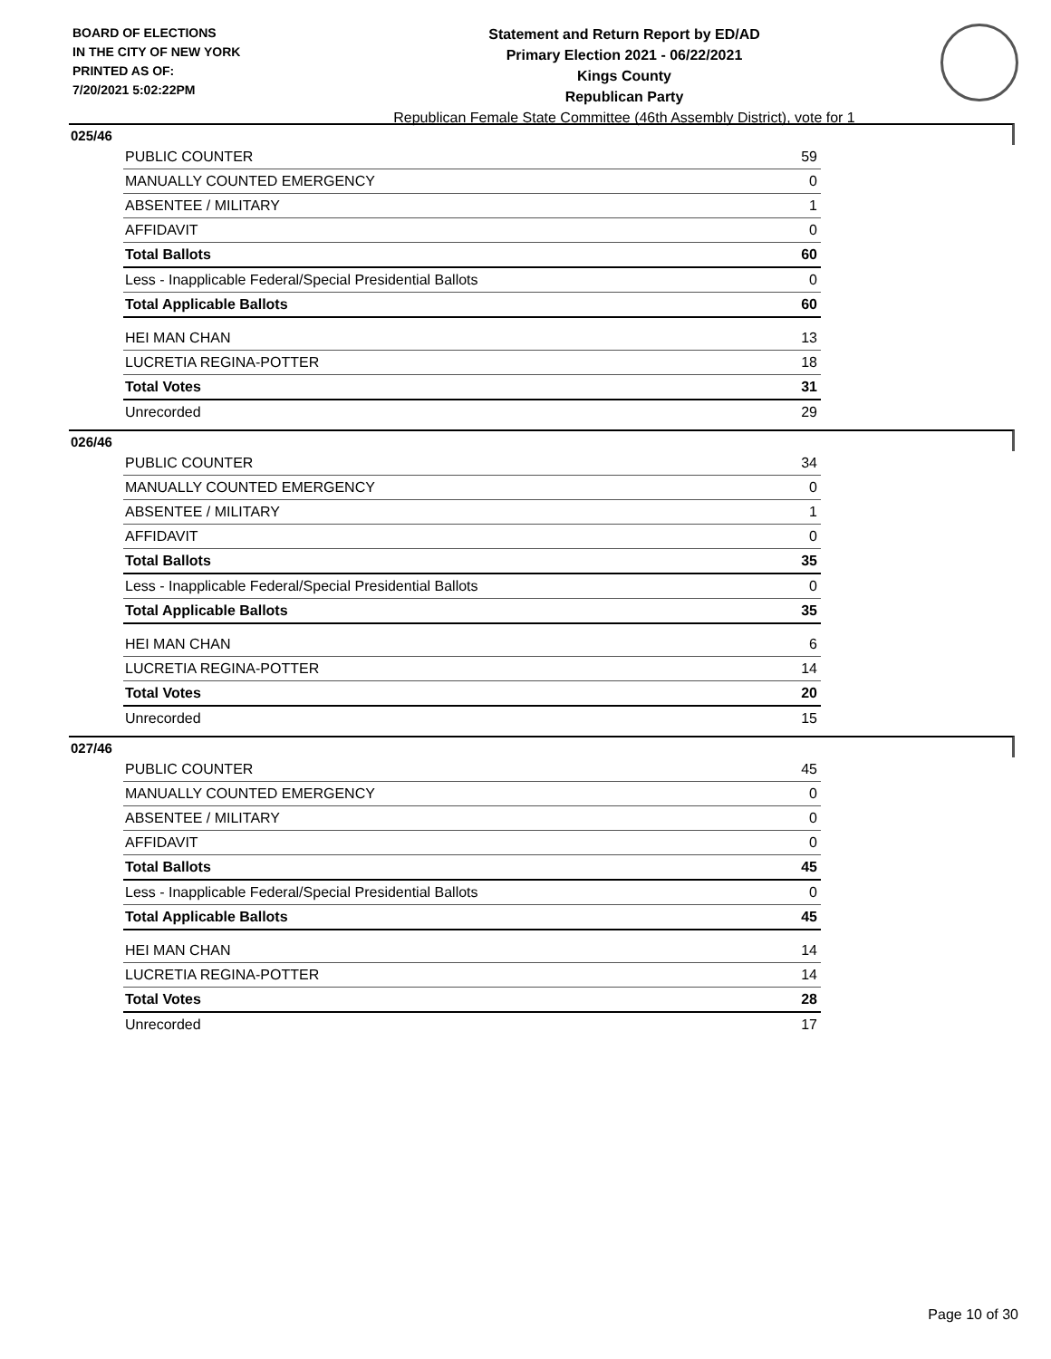BOARD OF ELECTIONS
IN THE CITY OF NEW YORK
PRINTED AS OF:
7/20/2021 5:02:22PM
Statement and Return Report by ED/AD
Primary Election 2021 - 06/22/2021
Kings County
Republican Party
Republican Female State Committee (46th Assembly District), vote for 1
025/46
| PUBLIC COUNTER | 59 |
| MANUALLY COUNTED EMERGENCY | 0 |
| ABSENTEE / MILITARY | 1 |
| AFFIDAVIT | 0 |
| Total Ballots | 60 |
| Less - Inapplicable Federal/Special Presidential Ballots | 0 |
| Total Applicable Ballots | 60 |
| HEI MAN CHAN | 13 |
| LUCRETIA REGINA-POTTER | 18 |
| Total Votes | 31 |
| Unrecorded | 29 |
026/46
| PUBLIC COUNTER | 34 |
| MANUALLY COUNTED EMERGENCY | 0 |
| ABSENTEE / MILITARY | 1 |
| AFFIDAVIT | 0 |
| Total Ballots | 35 |
| Less - Inapplicable Federal/Special Presidential Ballots | 0 |
| Total Applicable Ballots | 35 |
| HEI MAN CHAN | 6 |
| LUCRETIA REGINA-POTTER | 14 |
| Total Votes | 20 |
| Unrecorded | 15 |
027/46
| PUBLIC COUNTER | 45 |
| MANUALLY COUNTED EMERGENCY | 0 |
| ABSENTEE / MILITARY | 0 |
| AFFIDAVIT | 0 |
| Total Ballots | 45 |
| Less - Inapplicable Federal/Special Presidential Ballots | 0 |
| Total Applicable Ballots | 45 |
| HEI MAN CHAN | 14 |
| LUCRETIA REGINA-POTTER | 14 |
| Total Votes | 28 |
| Unrecorded | 17 |
Page 10 of 30